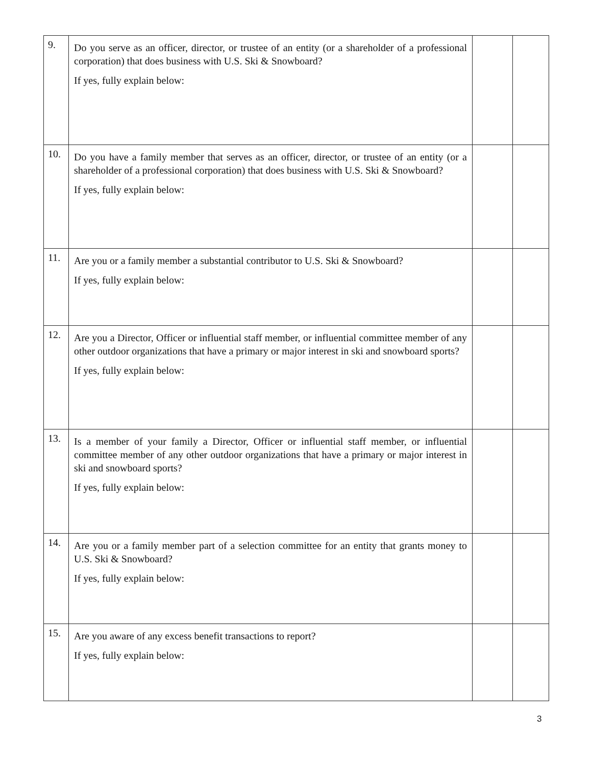| 9. | Do you serve as an officer, director, or trustee of an entity (or a shareholder of a professional corporation) that does business with U.S. Ski & Snowboard? If yes, fully explain below: | | |
| 10. | Do you have a family member that serves as an officer, director, or trustee of an entity (or a shareholder of a professional corporation) that does business with U.S. Ski & Snowboard? If yes, fully explain below: | | |
| 11. | Are you or a family member a substantial contributor to U.S. Ski & Snowboard? If yes, fully explain below: | | |
| 12. | Are you a Director, Officer or influential staff member, or influential committee member of any other outdoor organizations that have a primary or major interest in ski and snowboard sports? If yes, fully explain below: | | |
| 13. | Is a member of your family a Director, Officer or influential staff member, or influential committee member of any other outdoor organizations that have a primary or major interest in ski and snowboard sports? If yes, fully explain below: | | |
| 14. | Are you or a family member part of a selection committee for an entity that grants money to U.S. Ski & Snowboard? If yes, fully explain below: | | |
| 15. | Are you aware of any excess benefit transactions to report? If yes, fully explain below: | | |
3